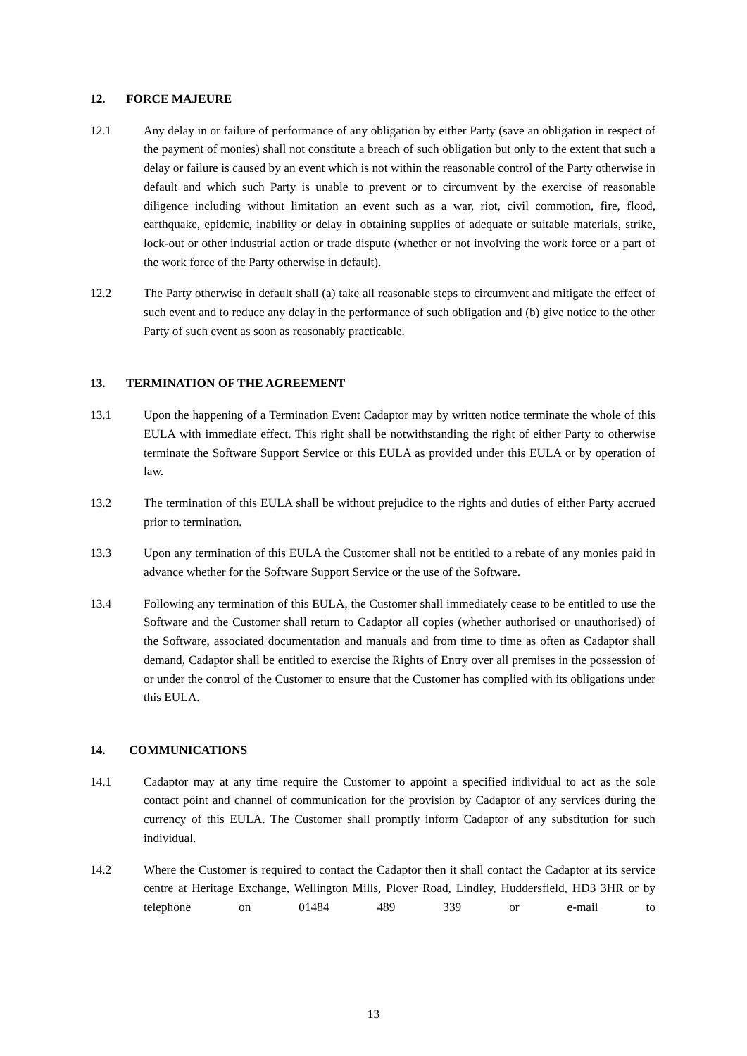12. FORCE MAJEURE
12.1 Any delay in or failure of performance of any obligation by either Party (save an obligation in respect of the payment of monies) shall not constitute a breach of such obligation but only to the extent that such a delay or failure is caused by an event which is not within the reasonable control of the Party otherwise in default and which such Party is unable to prevent or to circumvent by the exercise of reasonable diligence including without limitation an event such as a war, riot, civil commotion, fire, flood, earthquake, epidemic, inability or delay in obtaining supplies of adequate or suitable materials, strike, lock-out or other industrial action or trade dispute (whether or not involving the work force or a part of the work force of the Party otherwise in default).
12.2 The Party otherwise in default shall (a) take all reasonable steps to circumvent and mitigate the effect of such event and to reduce any delay in the performance of such obligation and (b) give notice to the other Party of such event as soon as reasonably practicable.
13. TERMINATION OF THE AGREEMENT
13.1 Upon the happening of a Termination Event Cadaptor may by written notice terminate the whole of this EULA with immediate effect. This right shall be notwithstanding the right of either Party to otherwise terminate the Software Support Service or this EULA as provided under this EULA or by operation of law.
13.2 The termination of this EULA shall be without prejudice to the rights and duties of either Party accrued prior to termination.
13.3 Upon any termination of this EULA the Customer shall not be entitled to a rebate of any monies paid in advance whether for the Software Support Service or the use of the Software.
13.4 Following any termination of this EULA, the Customer shall immediately cease to be entitled to use the Software and the Customer shall return to Cadaptor all copies (whether authorised or unauthorised) of the Software, associated documentation and manuals and from time to time as often as Cadaptor shall demand, Cadaptor shall be entitled to exercise the Rights of Entry over all premises in the possession of or under the control of the Customer to ensure that the Customer has complied with its obligations under this EULA.
14. COMMUNICATIONS
14.1 Cadaptor may at any time require the Customer to appoint a specified individual to act as the sole contact point and channel of communication for the provision by Cadaptor of any services during the currency of this EULA. The Customer shall promptly inform Cadaptor of any substitution for such individual.
14.2 Where the Customer is required to contact the Cadaptor then it shall contact the Cadaptor at its service centre at Heritage Exchange, Wellington Mills, Plover Road, Lindley, Huddersfield, HD3 3HR or by telephone on 01484 489 339 or e-mail to
13